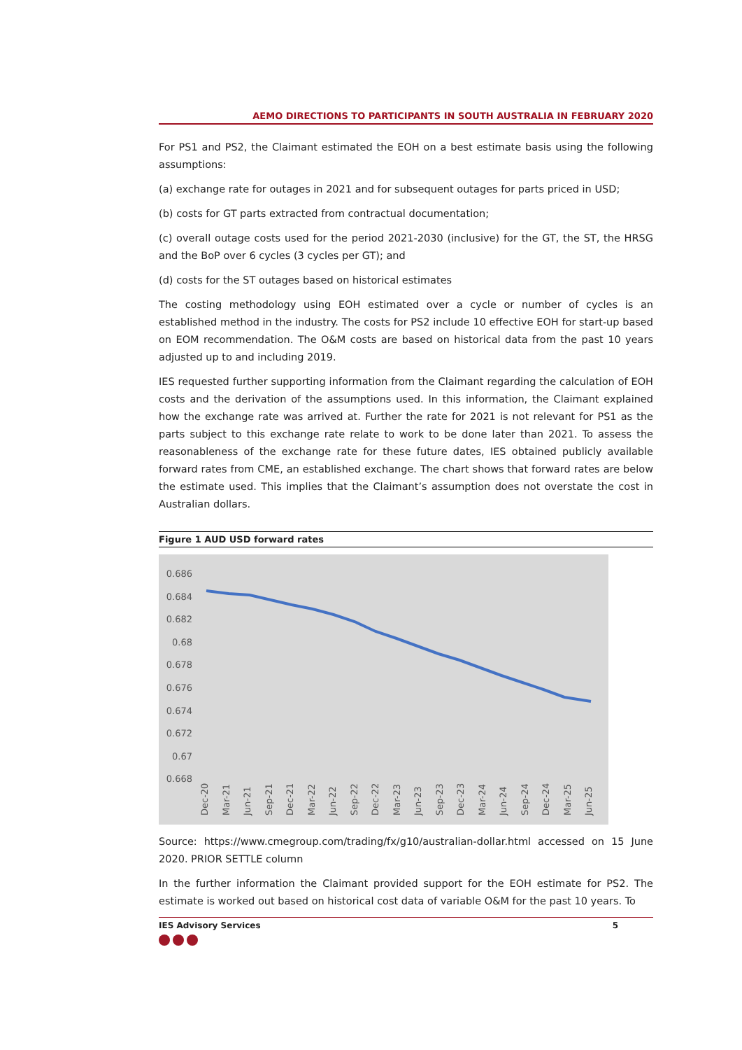AEMO DIRECTIONS TO PARTICIPANTS IN SOUTH AUSTRALIA IN FEBRUARY 2020
For PS1 and PS2, the Claimant estimated the EOH on a best estimate basis using the following assumptions:
(a) exchange rate for outages in 2021 and for subsequent outages for parts priced in USD;
(b) costs for GT parts extracted from contractual documentation;
(c) overall outage costs used for the period 2021-2030 (inclusive) for the GT, the ST, the HRSG and the BoP over 6 cycles (3 cycles per GT); and
(d) costs for the ST outages based on historical estimates
The costing methodology using EOH estimated over a cycle or number of cycles is an established method in the industry. The costs for PS2 include 10 effective EOH for start-up based on EOM recommendation. The O&M costs are based on historical data from the past 10 years adjusted up to and including 2019.
IES requested further supporting information from the Claimant regarding the calculation of EOH costs and the derivation of the assumptions used. In this information, the Claimant explained how the exchange rate was arrived at. Further the rate for 2021 is not relevant for PS1 as the parts subject to this exchange rate relate to work to be done later than 2021. To assess the reasonableness of the exchange rate for these future dates, IES obtained publicly available forward rates from CME, an established exchange. The chart shows that forward rates are below the estimate used. This implies that the Claimant’s assumption does not overstate the cost in Australian dollars.
Figure 1 AUD USD forward rates
0.686
0.684
0.682
0.68
0.678
0.676
0.674
0.672
0.67
0.668
Dec-20 Mar-21 Jun-21 Sep-21 Dec-21 Mar-22 Jun-22 Sep-22 Dec-22 Mar-23 Jun-23 Sep-23 Dec-23 Mar-24 Jun-24 Sep-24 Dec-24 Mar-25 Jun-25
Source: https://www.cmegroup.com/trading/fx/g10/australian-dollar.html accessed on 15 June 2020. PRIOR SETTLE column
In the further information the Claimant provided support for the EOH estimate for PS2. The estimate is worked out based on historical cost data of variable O&M for the past 10 years. To
IES Advisory Services 5